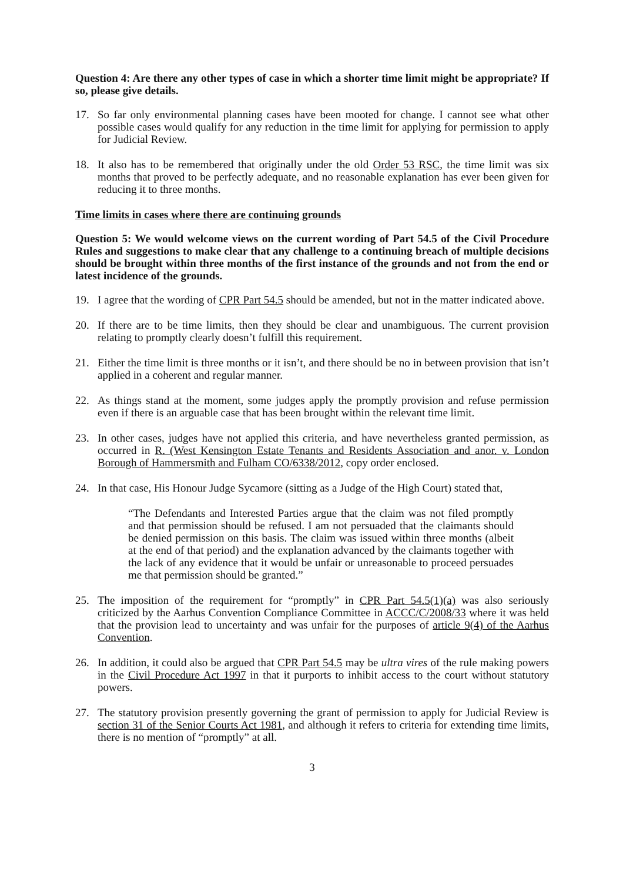Question 4: Are there any other types of case in which a shorter time limit might be appropriate? If so, please give details.
17. So far only environmental planning cases have been mooted for change. I cannot see what other possible cases would qualify for any reduction in the time limit for applying for permission to apply for Judicial Review.
18. It also has to be remembered that originally under the old Order 53 RSC, the time limit was six months that proved to be perfectly adequate, and no reasonable explanation has ever been given for reducing it to three months.
Time limits in cases where there are continuing grounds
Question 5: We would welcome views on the current wording of Part 54.5 of the Civil Procedure Rules and suggestions to make clear that any challenge to a continuing breach of multiple decisions should be brought within three months of the first instance of the grounds and not from the end or latest incidence of the grounds.
19. I agree that the wording of CPR Part 54.5 should be amended, but not in the matter indicated above.
20. If there are to be time limits, then they should be clear and unambiguous. The current provision relating to promptly clearly doesn’t fulfill this requirement.
21. Either the time limit is three months or it isn’t, and there should be no in between provision that isn’t applied in a coherent and regular manner.
22. As things stand at the moment, some judges apply the promptly provision and refuse permission even if there is an arguable case that has been brought within the relevant time limit.
23. In other cases, judges have not applied this criteria, and have nevertheless granted permission, as occurred in R. (West Kensington Estate Tenants and Residents Association and anor. v. London Borough of Hammersmith and Fulham CO/6338/2012, copy order enclosed.
24. In that case, His Honour Judge Sycamore (sitting as a Judge of the High Court) stated that,
“The Defendants and Interested Parties argue that the claim was not filed promptly and that permission should be refused. I am not persuaded that the claimants should be denied permission on this basis. The claim was issued within three months (albeit at the end of that period) and the explanation advanced by the claimants together with the lack of any evidence that it would be unfair or unreasonable to proceed persuades me that permission should be granted.”
25. The imposition of the requirement for “promptly” in CPR Part 54.5(1)(a) was also seriously criticized by the Aarhus Convention Compliance Committee in ACCC/C/2008/33 where it was held that the provision lead to uncertainty and was unfair for the purposes of article 9(4) of the Aarhus Convention.
26. In addition, it could also be argued that CPR Part 54.5 may be ultra vires of the rule making powers in the Civil Procedure Act 1997 in that it purports to inhibit access to the court without statutory powers.
27. The statutory provision presently governing the grant of permission to apply for Judicial Review is section 31 of the Senior Courts Act 1981, and although it refers to criteria for extending time limits, there is no mention of “promptly” at all.
3